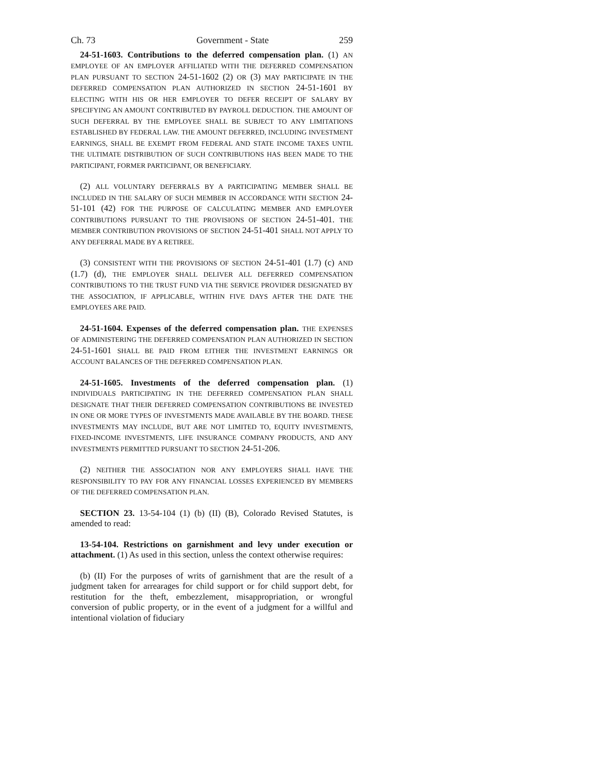Ch. 73 Government - State 259
24-51-1603. Contributions to the deferred compensation plan. (1) AN EMPLOYEE OF AN EMPLOYER AFFILIATED WITH THE DEFERRED COMPENSATION PLAN PURSUANT TO SECTION 24-51-1602 (2) OR (3) MAY PARTICIPATE IN THE DEFERRED COMPENSATION PLAN AUTHORIZED IN SECTION 24-51-1601 BY ELECTING WITH HIS OR HER EMPLOYER TO DEFER RECEIPT OF SALARY BY SPECIFYING AN AMOUNT CONTRIBUTED BY PAYROLL DEDUCTION. THE AMOUNT OF SUCH DEFERRAL BY THE EMPLOYEE SHALL BE SUBJECT TO ANY LIMITATIONS ESTABLISHED BY FEDERAL LAW. THE AMOUNT DEFERRED, INCLUDING INVESTMENT EARNINGS, SHALL BE EXEMPT FROM FEDERAL AND STATE INCOME TAXES UNTIL THE ULTIMATE DISTRIBUTION OF SUCH CONTRIBUTIONS HAS BEEN MADE TO THE PARTICIPANT, FORMER PARTICIPANT, OR BENEFICIARY.
(2) ALL VOLUNTARY DEFERRALS BY A PARTICIPATING MEMBER SHALL BE INCLUDED IN THE SALARY OF SUCH MEMBER IN ACCORDANCE WITH SECTION 24-51-101 (42) FOR THE PURPOSE OF CALCULATING MEMBER AND EMPLOYER CONTRIBUTIONS PURSUANT TO THE PROVISIONS OF SECTION 24-51-401. THE MEMBER CONTRIBUTION PROVISIONS OF SECTION 24-51-401 SHALL NOT APPLY TO ANY DEFERRAL MADE BY A RETIREE.
(3) CONSISTENT WITH THE PROVISIONS OF SECTION 24-51-401 (1.7) (c) AND (1.7) (d), THE EMPLOYER SHALL DELIVER ALL DEFERRED COMPENSATION CONTRIBUTIONS TO THE TRUST FUND VIA THE SERVICE PROVIDER DESIGNATED BY THE ASSOCIATION, IF APPLICABLE, WITHIN FIVE DAYS AFTER THE DATE THE EMPLOYEES ARE PAID.
24-51-1604. Expenses of the deferred compensation plan. THE EXPENSES OF ADMINISTERING THE DEFERRED COMPENSATION PLAN AUTHORIZED IN SECTION 24-51-1601 SHALL BE PAID FROM EITHER THE INVESTMENT EARNINGS OR ACCOUNT BALANCES OF THE DEFERRED COMPENSATION PLAN.
24-51-1605. Investments of the deferred compensation plan. (1) INDIVIDUALS PARTICIPATING IN THE DEFERRED COMPENSATION PLAN SHALL DESIGNATE THAT THEIR DEFERRED COMPENSATION CONTRIBUTIONS BE INVESTED IN ONE OR MORE TYPES OF INVESTMENTS MADE AVAILABLE BY THE BOARD. THESE INVESTMENTS MAY INCLUDE, BUT ARE NOT LIMITED TO, EQUITY INVESTMENTS, FIXED-INCOME INVESTMENTS, LIFE INSURANCE COMPANY PRODUCTS, AND ANY INVESTMENTS PERMITTED PURSUANT TO SECTION 24-51-206.
(2) NEITHER THE ASSOCIATION NOR ANY EMPLOYERS SHALL HAVE THE RESPONSIBILITY TO PAY FOR ANY FINANCIAL LOSSES EXPERIENCED BY MEMBERS OF THE DEFERRED COMPENSATION PLAN.
SECTION 23. 13-54-104 (1) (b) (II) (B), Colorado Revised Statutes, is amended to read:
13-54-104. Restrictions on garnishment and levy under execution or attachment. (1) As used in this section, unless the context otherwise requires:
(b) (II) For the purposes of writs of garnishment that are the result of a judgment taken for arrearages for child support or for child support debt, for restitution for the theft, embezzlement, misappropriation, or wrongful conversion of public property, or in the event of a judgment for a willful and intentional violation of fiduciary